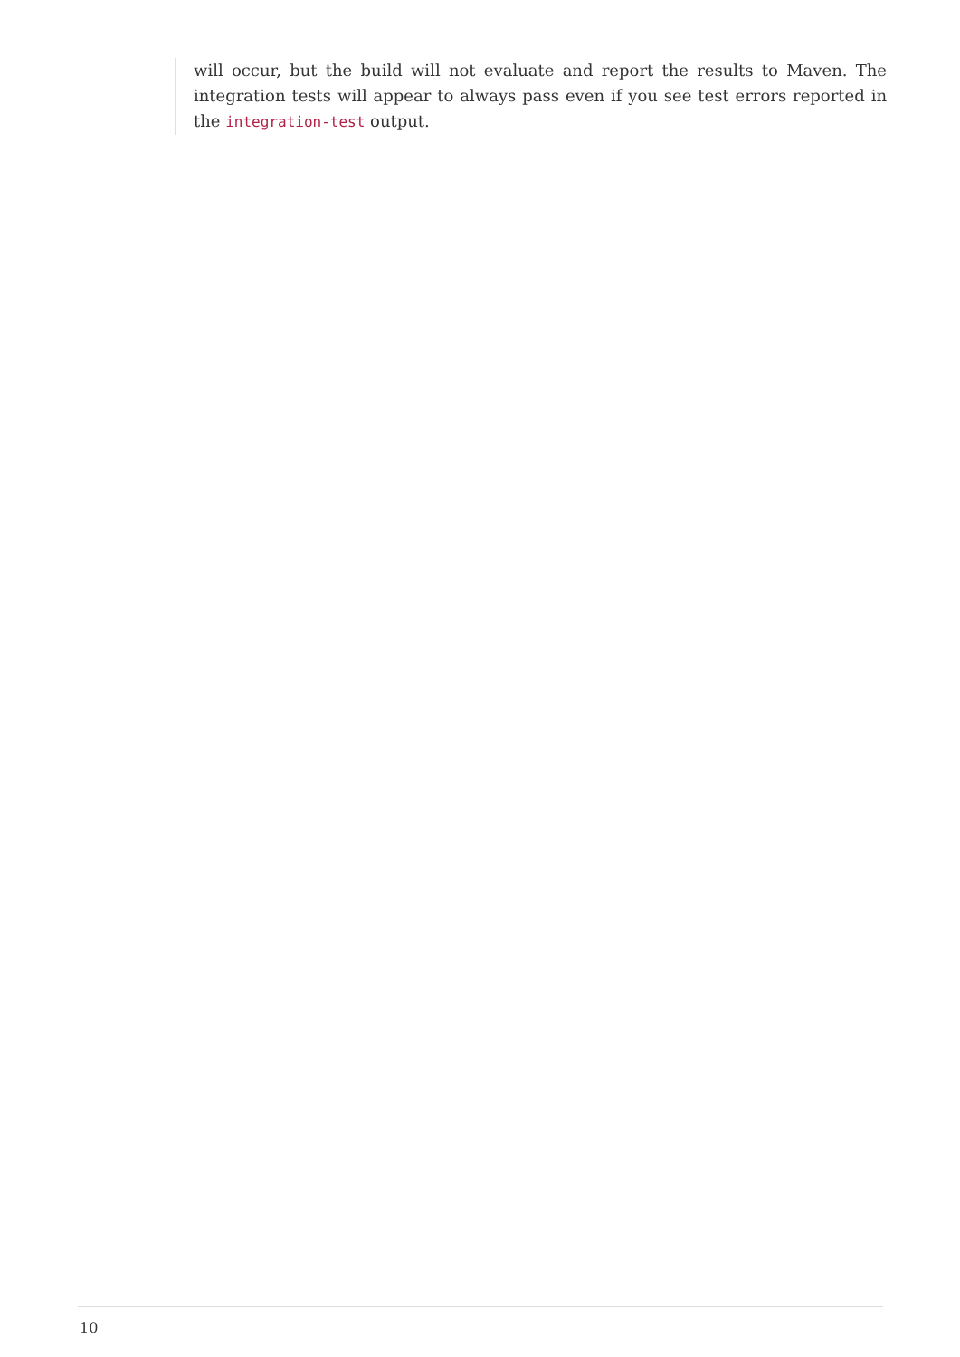will occur, but the build will not evaluate and report the results to Maven. The integration tests will appear to always pass even if you see test errors reported in the integration-test output.
10